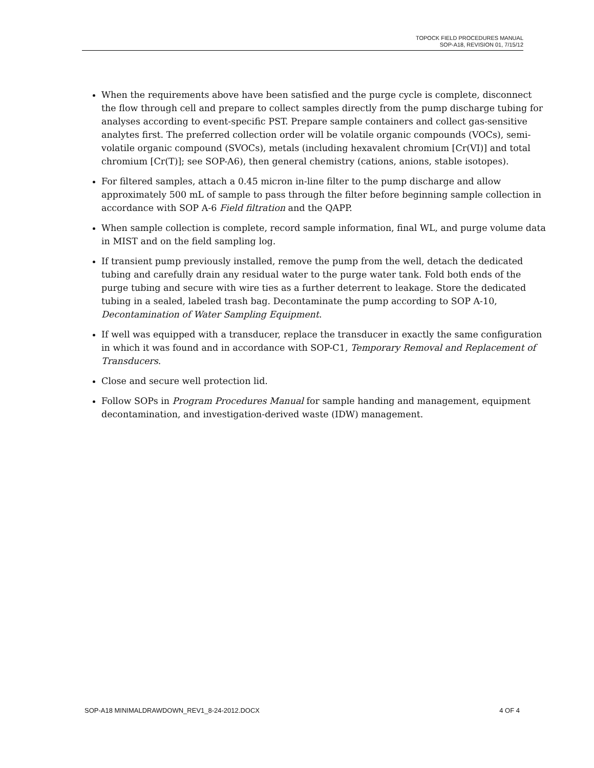TOPOCK FIELD PROCEDURES MANUAL
SOP-A18, REVISION 01, 7/15/12
When the requirements above have been satisfied and the purge cycle is complete, disconnect the flow through cell and prepare to collect samples directly from the pump discharge tubing for analyses according to event-specific PST. Prepare sample containers and collect gas-sensitive analytes first. The preferred collection order will be volatile organic compounds (VOCs), semi-volatile organic compound (SVOCs), metals (including hexavalent chromium [Cr(VI)] and total chromium [Cr(T)]; see SOP-A6), then general chemistry (cations, anions, stable isotopes).
For filtered samples, attach a 0.45 micron in-line filter to the pump discharge and allow approximately 500 mL of sample to pass through the filter before beginning sample collection in accordance with SOP A-6 Field filtration and the QAPP.
When sample collection is complete, record sample information, final WL, and purge volume data in MIST and on the field sampling log.
If transient pump previously installed, remove the pump from the well, detach the dedicated tubing and carefully drain any residual water to the purge water tank. Fold both ends of the purge tubing and secure with wire ties as a further deterrent to leakage. Store the dedicated tubing in a sealed, labeled trash bag. Decontaminate the pump according to SOP A-10, Decontamination of Water Sampling Equipment.
If well was equipped with a transducer, replace the transducer in exactly the same configuration in which it was found and in accordance with SOP-C1, Temporary Removal and Replacement of Transducers.
Close and secure well protection lid.
Follow SOPs in Program Procedures Manual for sample handing and management, equipment decontamination, and investigation-derived waste (IDW) management.
SOP-A18 MINIMALDRAWDOWN_REV1_8-24-2012.DOCX 4 OF 4